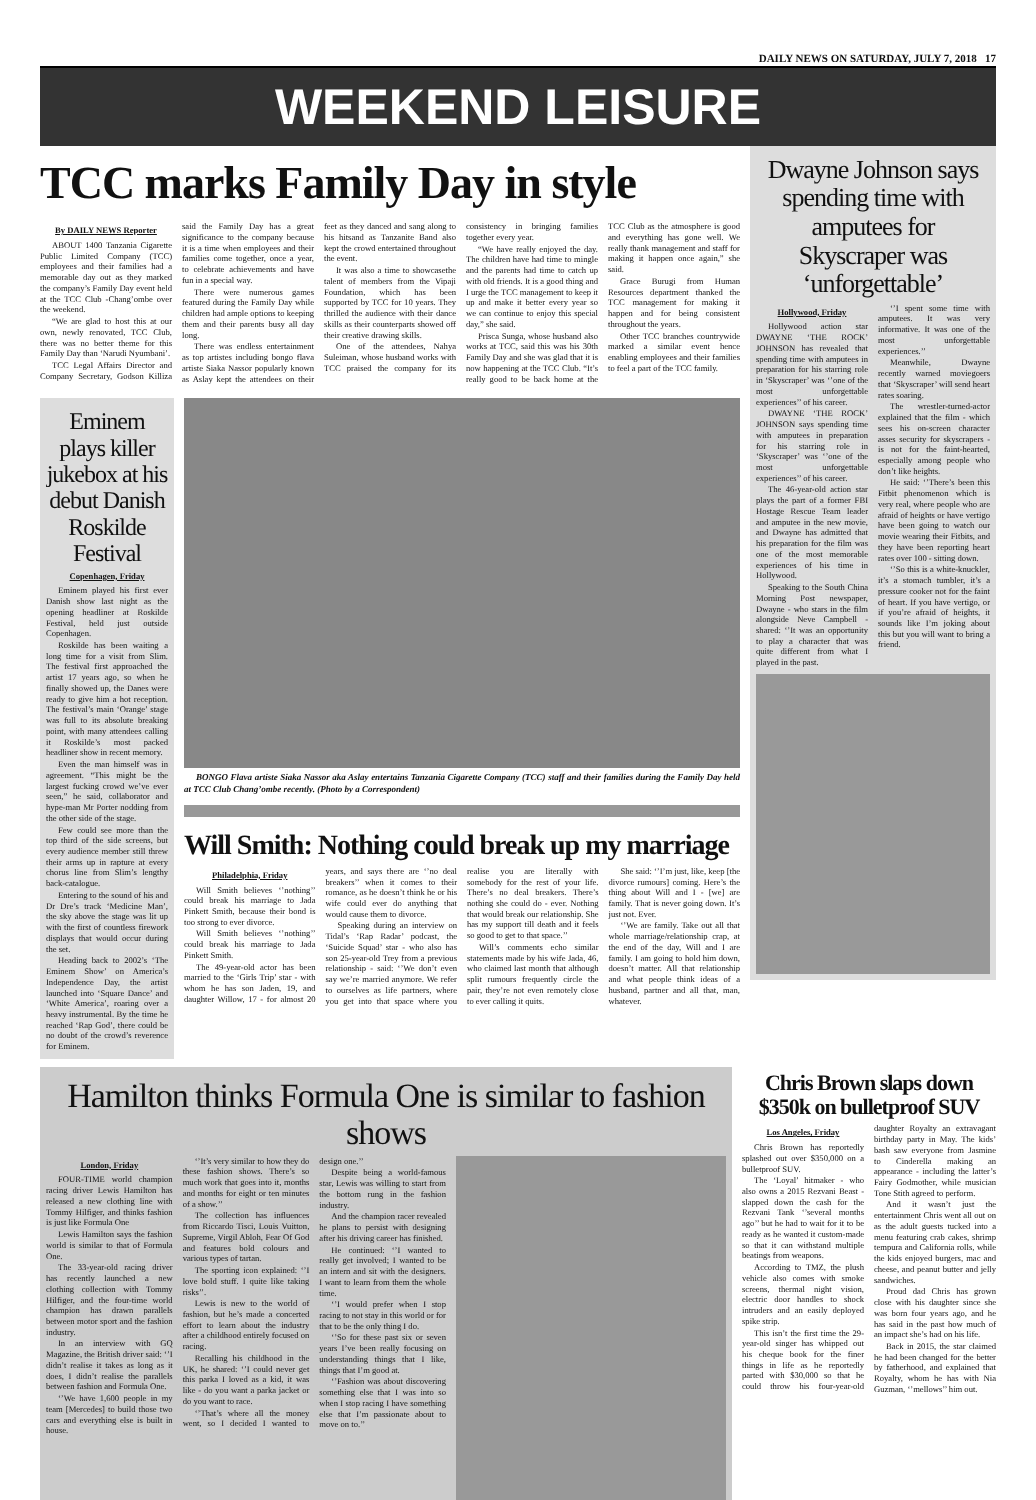DAILY NEWS ON SATURDAY, JULY 7, 2018 17
WEEKEND LEISURE
TCC marks Family Day in style
By DAILY NEWS Reporter
ABOUT 1400 Tanzania Cigarette Public Limited Company (TCC) employees and their families had a memorable day out as they marked the company’s Family Day event held at the TCC Club -Chang’ombe over the weekend.
“We are glad to host this at our own, newly renovated, TCC Club, there was no better theme for this Family Day than ‘Narudi Nyumbani’.
TCC Legal Affairs Director and Company Secretary, Godson Killiza said the Family Day has a great significance to the company because it is a time when employees and their families come together, once a year, to celebrate achievements and have fun in a special way.
There were numerous games featured during the Family Day while children had ample options to keeping them and their parents busy all day long.
There was endless entertainment as top artistes including bongo flava artiste Siaka Nassor popularly known as Aslay kept the attendees on their feet as they danced and sang along to his hitsand as Tanzanite Band also kept the crowd entertained throughout the event.
It was also a time to showcasethe talent of members from the Vipaji Foundation, which has been supported by TCC for 10 years. They thrilled the audience with their dance skills as their counterparts showed off their creative drawing skills.
One of the attendees, Nahya Suleiman, whose husband works with TCC praised the company for its consistency in bringing families together every year.
“We have really enjoyed the day. The children have had time to mingle and the parents had time to catch up with old friends. It is a good thing and I urge the TCC management to keep it up and make it better every year so we can continue to enjoy this special day,” she said.
Prisca Sunga, whose husband also works at TCC, said this was his 30th Family Day and she was glad that it is now happening at the TCC Club. “It’s really good to be back home at the TCC Club as the atmosphere is good and everything has gone well. We really thank management and staff for making it happen once again,” she said.
Grace Burugi from Human Resources department thanked the TCC management for making it happen and for being consistent throughout the years.
Other TCC branches countrywide marked a similar event hence enabling employees and their families to feel a part of the TCC family.
Eminem plays killer jukebox at his debut Danish Roskilde Festival
Copenhagen, Friday
Eminem played his first ever Danish show last night as the opening headliner at Roskilde Festival, held just outside Copenhagen.
Roskilde has been waiting a long time for a visit from Slim. The festival first approached the artist 17 years ago, so when he finally showed up, the Danes were ready to give him a hot reception. The festival’s main ‘Orange’ stage was full to its absolute breaking point, with many attendees calling it Roskilde’s most packed headliner show in recent memory.
Even the man himself was in agreement. “This might be the largest fucking crowd we’ve ever seen,” he said, collaborator and hype-man Mr Porter nodding from the other side of the stage.
Few could see more than the top third of the side screens, but every audience member still threw their arms up in rapture at every chorus line from Slim’s lengthy back-catalogue.
Entering to the sound of his and Dr Dre’s track ‘Medicine Man’, the sky above the stage was lit up with the first of countless firework displays that would occur during the set.
Heading back to 2002’s ‘The Eminem Show’ on America’s Independence Day, the artist launched into ‘Square Dance’ and ‘White America’, roaring over a heavy instrumental. By the time he reached ‘Rap God’, there could be no doubt of the crowd’s reverence for Eminem.
BONGO Flava artiste Siaka Nassor aka Aslay entertains Tanzania Cigarette Company (TCC) staff and their families during the Family Day held at TCC Club Chang’ombe recently. (Photo by a Correspondent)
Will Smith: Nothing could break up my marriage
Philadelphia, Friday
Will Smith believes ‘’nothing’’ could break his marriage to Jada Pinkett Smith, because their bond is too strong to ever divorce.
Will Smith believes ‘’nothing’’ could break his marriage to Jada Pinkett Smith.
The 49-year-old actor has been married to the ‘Girls Trip’ star - with whom he has son Jaden, 19, and daughter Willow, 17 - for almost 20 years, and says there are ‘’no deal breakers’’ when it comes to their romance, as he doesn’t think he or his wife could ever do anything that would cause them to divorce.
Speaking during an interview on Tidal’s ‘Rap Radar’ podcast, the ‘Suicide Squad’ star - who also has son 25-year-old Trey from a previous relationship - said: ‘’We don’t even say we’re married anymore. We refer to ourselves as life partners, where you get into that space where you realise you are literally with somebody for the rest of your life. There’s no deal breakers. There’s nothing she could do - ever. Nothing that would break our relationship. She has my support till death and it feels so good to get to that space.’’
Will’s comments echo similar statements made by his wife Jada, 46, who claimed last month that although split rumours frequently circle the pair, they’re not even remotely close to ever calling it quits.
She said: ‘’I’m just, like, keep [the divorce rumours] coming. Here’s the thing about Will and I - [we] are family. That is never going down. It’s just not. Ever.
‘’We are family. Take out all that whole marriage/relationship crap, at the end of the day, Will and I are family. I am going to hold him down, doesn’t matter. All that relationship and what people think ideas of a husband, partner and all that, man, whatever.
Dwayne Johnson says spending time with amputees for Skyscraper was ‘unforgettable’
Hollywood, Friday
Hollywood action star DWAYNE ‘THE ROCK’ JOHNSON has revealed that spending time with amputees in preparation for his starring role in ‘Skyscraper’ was ‘’one of the most unforgettable experiences’’ of his career.
DWAYNE ‘THE ROCK’ JOHNSON says spending time with amputees in preparation for his starring role in ‘Skyscraper’ was ‘’one of the most unforgettable experiences’’ of his career.
The 46-year-old action star plays the part of a former FBI Hostage Rescue Team leader and amputee in the new movie, and Dwayne has admitted that his preparation for the film was one of the most memorable experiences of his time in Hollywood.
Speaking to the South China Morning Post newspaper, Dwayne - who stars in the film alongside Neve Campbell - shared: ‘’It was an opportunity to play a character that was quite different from what I played in the past.
‘’I spent some time with amputees. It was very informative. It was one of the most unforgettable experiences.’’
Meanwhile, Dwayne recently warned moviegoers that ‘Skyscraper’ will send heart rates soaring.
The wrestler-turned-actor explained that the film - which sees his on-screen character asses security for skyscrapers - is not for the faint-hearted, especially among people who don’t like heights.
He said: ‘’There’s been this Fitbit phenomenon which is very real, where people who are afraid of heights or have vertigo have been going to watch our movie wearing their Fitbits, and they have been reporting heart rates over 100 - sitting down.
‘’So this is a white-knuckler, it’s a stomach tumbler, it’s a pressure cooker not for the faint of heart. If you have vertigo, or if you’re afraid of heights, it sounds like I’m joking about this but you will want to bring a friend.
Hamilton thinks Formula One is similar to fashion shows
London, Friday
FOUR-TIME world champion racing driver Lewis Hamilton has released a new clothing line with Tommy Hilfiger, and thinks fashion is just like Formula One
Lewis Hamilton says the fashion world is similar to that of Formula One.
The 33-year-old racing driver has recently launched a new clothing collection with Tommy Hilfiger, and the four-time world champion has drawn parallels between motor sport and the fashion industry.
In an interview with GQ Magazine, the British driver said: ‘’I didn’t realise it takes as long as it does, I didn’t realise the parallels between fashion and Formula One.
‘’We have 1,600 people in my team [Mercedes] to build those two cars and everything else is built in house.
‘’It’s very similar to how they do these fashion shows. There’s so much work that goes into it, months and months for eight or ten minutes of a show.’’
The collection has influences from Riccardo Tisci, Louis Vuitton, Supreme, Virgil Abloh, Fear Of God and features bold colours and various types of tartan.
The sporting icon explained: ‘’I love bold stuff. I quite like taking risks’’.
Lewis is new to the world of fashion, but he’s made a concerted effort to learn about the industry after a childhood entirely focused on racing.
Recalling his childhood in the UK, he shared: ‘’I could never get this parka I loved as a kid, it was like - do you want a parka jacket or do you want to race.
‘’That’s where all the money went, so I decided I wanted to design one.’’
Despite being a world-famous star, Lewis was willing to start from the bottom rung in the fashion industry.
And the champion racer revealed he plans to persist with designing after his driving career has finished.
He continued: ‘’I wanted to really get involved; I wanted to be an intern and sit with the designers. I want to learn from them the whole time.
‘’I would prefer when I stop racing to not stay in this world or for that to be the only thing I do.
‘’So for these past six or seven years I’ve been really focusing on understanding things that I like, things that I’m good at.
‘’Fashion was about discovering something else that I was into so when I stop racing I have something else that I’m passionate about to move on to.’’
Chris Brown slaps down $350k on bulletproof SUV
Los Angeles, Friday
Chris Brown has reportedly splashed out over $350,000 on a bulletproof SUV.
The ‘Loyal’ hitmaker - who also owns a 2015 Rezvani Beast - slapped down the cash for the Rezvani Tank ‘’several months ago’’ but he had to wait for it to be ready as he wanted it custom-made so that it can withstand multiple beatings from weapons.
According to TMZ, the plush vehicle also comes with smoke screens, thermal night vision, electric door handles to shock intruders and an easily deployed spike strip.
This isn’t the first time the 29-year-old singer has whipped out his cheque book for the finer things in life as he reportedly parted with $30,000 so that he could throw his four-year-old daughter Royalty an extravagant birthday party in May. The kids’ bash saw everyone from Jasmine to Cinderella making an appearance - including the latter’s Fairy Godmother, while musician Tone Stith agreed to perform.
And it wasn’t just the entertainment Chris went all out on as the adult guests tucked into a menu featuring crab cakes, shrimp tempura and California rolls, while the kids enjoyed burgers, mac and cheese, and peanut butter and jelly sandwiches.
Proud dad Chris has grown close with his daughter since she was born four years ago, and he has said in the past how much of an impact she’s had on his life.
Back in 2015, the star claimed he had been changed for the better by fatherhood, and explained that Royalty, whom he has with Nia Guzman, ‘’mellows’’ him out.